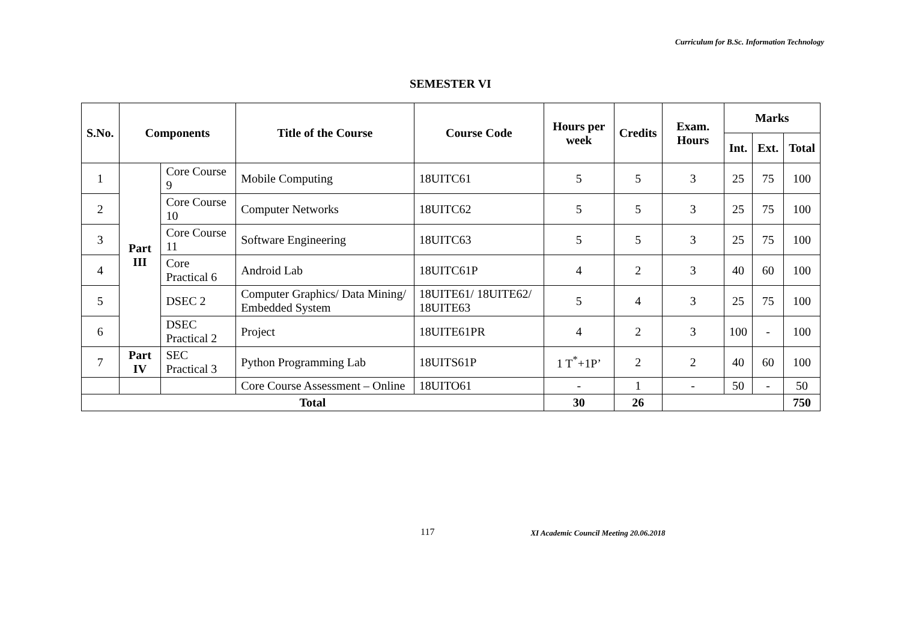Curriculum for B.Sc. Information Technology
SEMESTER VI
| S.No. | Components | | Title of the Course | Course Code | Hours per week | Credits | Exam. Hours | Marks | | |
| --- | --- | --- | --- | --- | --- | --- | --- | --- | --- | --- |
| | | | | | | | | Int. | Ext. | Total |
| 1 | Part III | Core Course 9 | Mobile Computing | 18UITC61 | 5 | 5 | 3 | 25 | 75 | 100 |
| 2 | | Core Course 10 | Computer Networks | 18UITC62 | 5 | 5 | 3 | 25 | 75 | 100 |
| 3 | | Core Course 11 | Software Engineering | 18UITC63 | 5 | 5 | 3 | 25 | 75 | 100 |
| 4 | | Core Practical 6 | Android Lab | 18UITC61P | 4 | 2 | 3 | 40 | 60 | 100 |
| 5 | | DSEC 2 | Computer Graphics/ Data Mining/ Embedded System | 18UITE61/ 18UITE62/ 18UITE63 | 5 | 4 | 3 | 25 | 75 | 100 |
| 6 | | DSEC Practical 2 | Project | 18UITE61PR | 4 | 2 | 3 | 100 | - | 100 |
| 7 | Part IV | SEC Practical 3 | Python Programming Lab | 18UITS61P | 1 T<sup>*</sup>+1P’ | 2 | 2 | 40 | 60 | 100 |
| | | | Core Course Assessment – Online | 18UITO61 | - | 1 | - | 50 | - | 50 |
| Total | | | | | 30 | 26 | | | | 750 |
117 XI Academic Council Meeting 20.06.2018